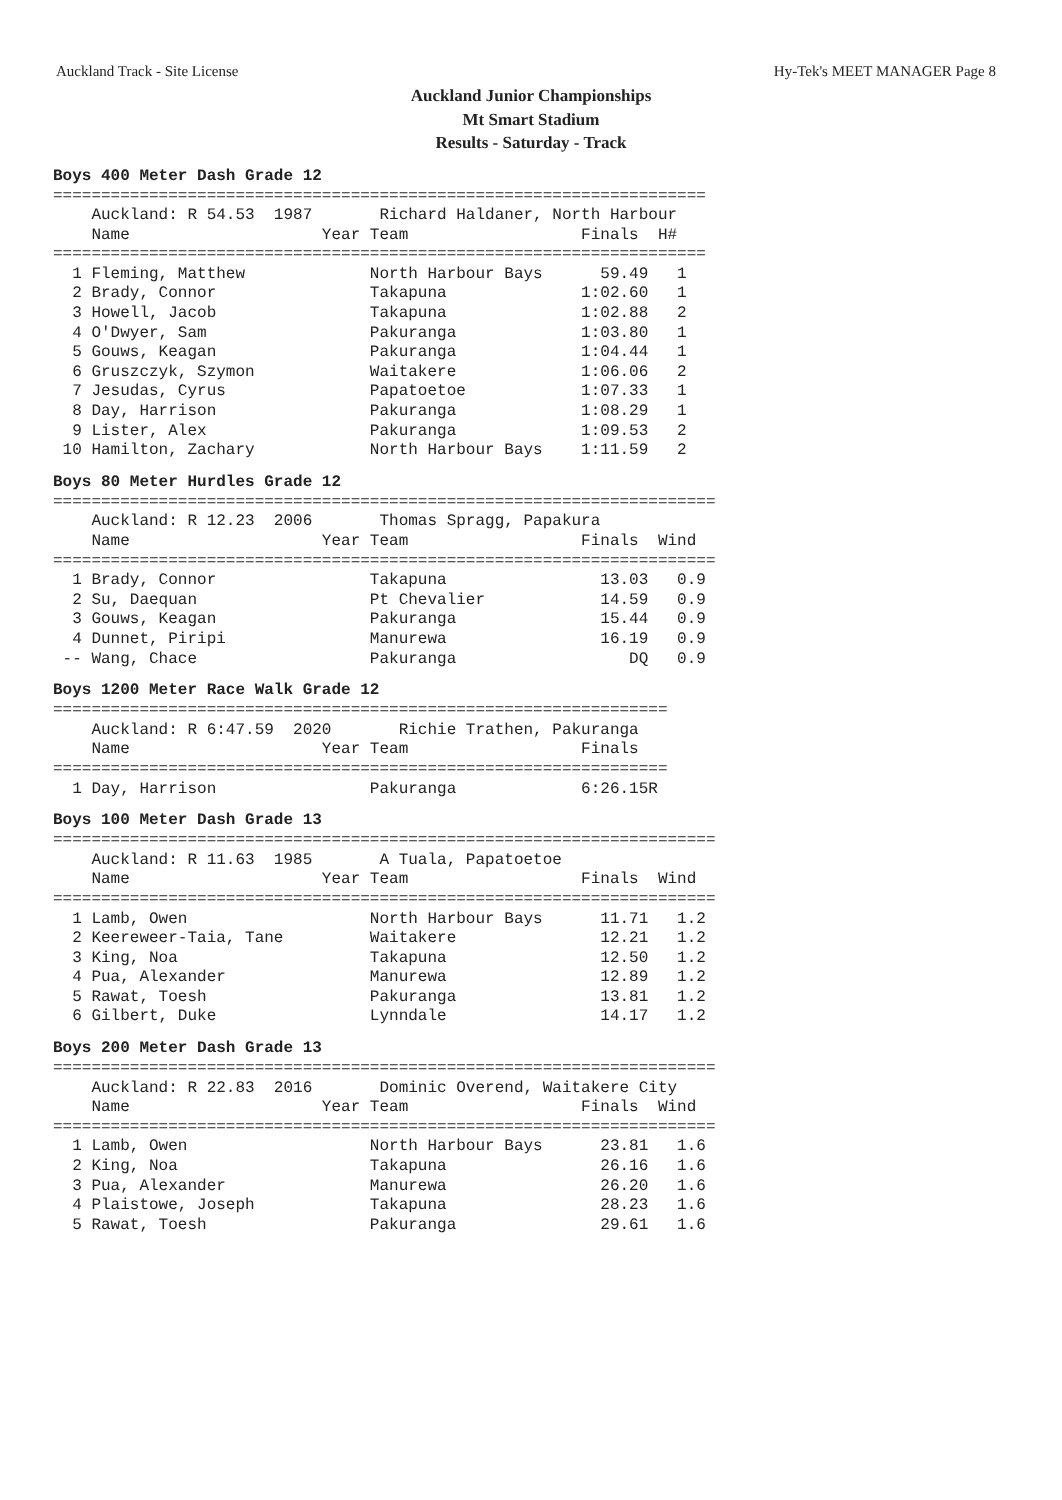Auckland Track - Site License Hy-Tek's MEET MANAGER Page 8
Auckland Junior Championships
Mt Smart Stadium
Results - Saturday - Track
Boys 400 Meter Dash Grade 12
====================================================================
    Auckland: R 54.53  1987       Richard Haldaner, North Harbour
    Name                    Year Team                  Finals  H#
====================================================================
  1 Fleming, Matthew             North Harbour Bays      59.49   1
  2 Brady, Connor                Takapuna              1:02.60   1
  3 Howell, Jacob                Takapuna              1:02.88   2
  4 O'Dwyer, Sam                 Pakuranga             1:03.80   1
  5 Gouws, Keagan                Pakuranga             1:04.44   1
  6 Gruszczyk, Szymon            Waitakere             1:06.06   2
  7 Jesudas, Cyrus               Papatoetoe            1:07.33   1
  8 Day, Harrison                Pakuranga             1:08.29   1
  9 Lister, Alex                 Pakuranga             1:09.53   2
 10 Hamilton, Zachary            North Harbour Bays    1:11.59   2
Boys 80 Meter Hurdles Grade 12
=====================================================================
    Auckland: R 12.23  2006       Thomas Spragg, Papakura
    Name                    Year Team                  Finals  Wind
=====================================================================
  1 Brady, Connor                Takapuna                13.03   0.9
  2 Su, Daequan                  Pt Chevalier            14.59   0.9
  3 Gouws, Keagan                Pakuranga               15.44   0.9
  4 Dunnet, Piripi               Manurewa                16.19   0.9
 -- Wang, Chace                  Pakuranga                  DQ   0.9
Boys 1200 Meter Race Walk Grade 12
================================================================
    Auckland: R 6:47.59  2020       Richie Trathen, Pakuranga
    Name                    Year Team                  Finals
================================================================
  1 Day, Harrison                Pakuranga             6:26.15R
Boys 100 Meter Dash Grade 13
=====================================================================
    Auckland: R 11.63  1985       A Tuala, Papatoetoe
    Name                    Year Team                  Finals  Wind
=====================================================================
  1 Lamb, Owen                   North Harbour Bays      11.71   1.2
  2 Keereweer-Taia, Tane         Waitakere               12.21   1.2
  3 King, Noa                    Takapuna                12.50   1.2
  4 Pua, Alexander               Manurewa                12.89   1.2
  5 Rawat, Toesh                 Pakuranga               13.81   1.2
  6 Gilbert, Duke                Lynndale                14.17   1.2
Boys 200 Meter Dash Grade 13
=====================================================================
    Auckland: R 22.83  2016       Dominic Overend, Waitakere City
    Name                    Year Team                  Finals  Wind
=====================================================================
  1 Lamb, Owen                   North Harbour Bays      23.81   1.6
  2 King, Noa                    Takapuna                26.16   1.6
  3 Pua, Alexander               Manurewa                26.20   1.6
  4 Plaistowe, Joseph            Takapuna                28.23   1.6
  5 Rawat, Toesh                 Pakuranga               29.61   1.6